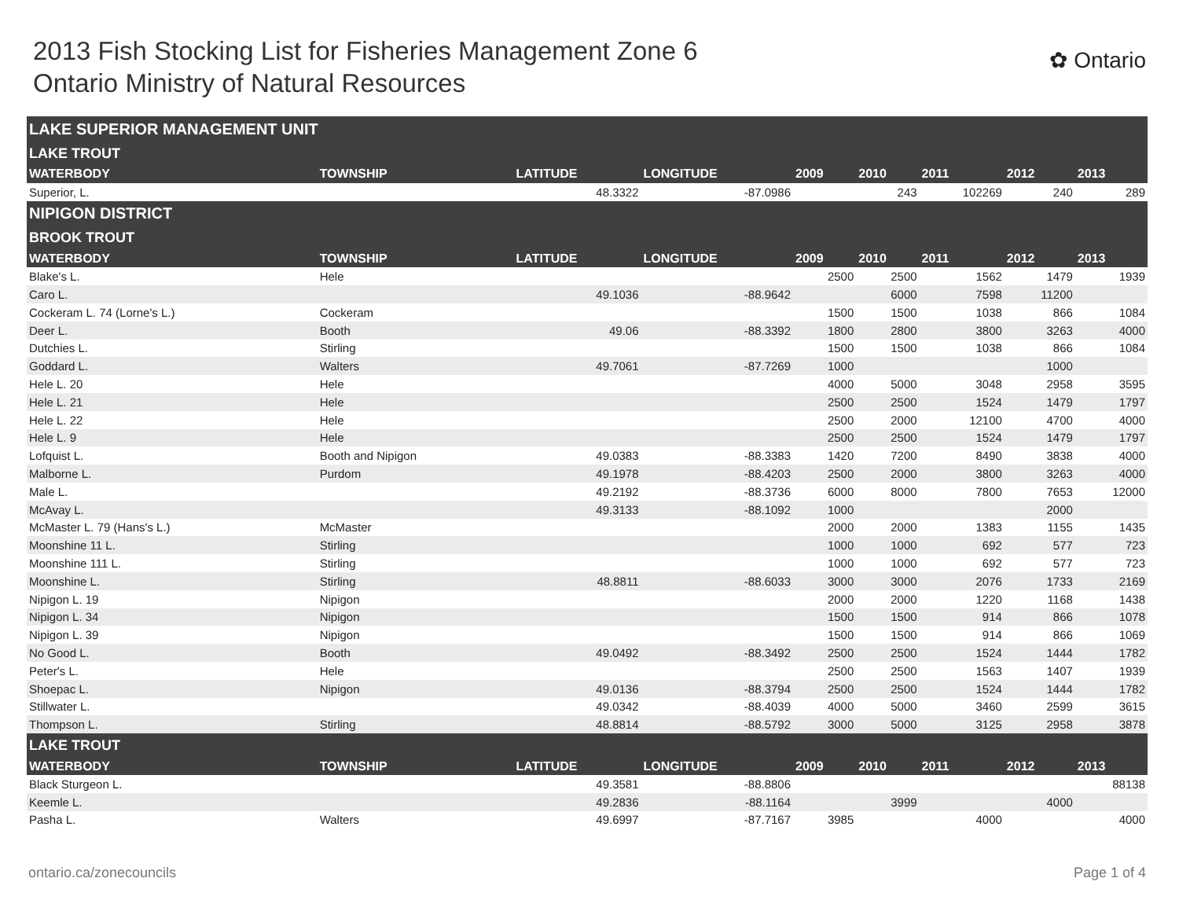2013 Fish Stocking List for Fisheries Management Zone 6
Ontario Ministry of Natural Resources
✿ Ontario
| LAKE SUPERIOR MANAGEMENT UNIT | | | | | | | | |
| LAKE TROUT | | | | | | | | |
| WATERBODY | TOWNSHIP | LATITUDE | LONGITUDE | 2009 | 2010 | 2011 | 2012 | 2013 |
| Superior, L. | | 48.3322 | -87.0986 | | 243 | 102269 | 240 | 289 |
| NIPIGON DISTRICT | | | | | | | | |
| BROOK TROUT | | | | | | | | |
| WATERBODY | TOWNSHIP | LATITUDE | LONGITUDE | 2009 | 2010 | 2011 | 2012 | 2013 |
| Blake's L. | Hele | | | 2500 | 2500 | 1562 | 1479 | 1939 |
| Caro L. | | 49.1036 | -88.9642 | | 6000 | 7598 | 11200 | |
| Cockeram L. 74 (Lorne's L.) | Cockeram | | | 1500 | 1500 | 1038 | 866 | 1084 |
| Deer L. | Booth | 49.06 | -88.3392 | 1800 | 2800 | 3800 | 3263 | 4000 |
| Dutchies L. | Stirling | | | 1500 | 1500 | 1038 | 866 | 1084 |
| Goddard L. | Walters | 49.7061 | -87.7269 | 1000 | | | 1000 | |
| Hele L. 20 | Hele | | | 4000 | 5000 | 3048 | 2958 | 3595 |
| Hele L. 21 | Hele | | | 2500 | 2500 | 1524 | 1479 | 1797 |
| Hele L. 22 | Hele | | | 2500 | 2000 | 12100 | 4700 | 4000 |
| Hele L. 9 | Hele | | | 2500 | 2500 | 1524 | 1479 | 1797 |
| Lofquist L. | Booth and Nipigon | 49.0383 | -88.3383 | 1420 | 7200 | 8490 | 3838 | 4000 |
| Malborne L. | Purdom | 49.1978 | -88.4203 | 2500 | 2000 | 3800 | 3263 | 4000 |
| Male L. | | 49.2192 | -88.3736 | 6000 | 8000 | 7800 | 7653 | 12000 |
| McAvay L. | | 49.3133 | -88.1092 | 1000 | | | 2000 | |
| McMaster L. 79 (Hans's L.) | McMaster | | | 2000 | 2000 | 1383 | 1155 | 1435 |
| Moonshine 11 L. | Stirling | | | 1000 | 1000 | 692 | 577 | 723 |
| Moonshine 111 L. | Stirling | | | 1000 | 1000 | 692 | 577 | 723 |
| Moonshine L. | Stirling | 48.8811 | -88.6033 | 3000 | 3000 | 2076 | 1733 | 2169 |
| Nipigon L. 19 | Nipigon | | | 2000 | 2000 | 1220 | 1168 | 1438 |
| Nipigon L. 34 | Nipigon | | | 1500 | 1500 | 914 | 866 | 1078 |
| Nipigon L. 39 | Nipigon | | | 1500 | 1500 | 914 | 866 | 1069 |
| No Good L. | Booth | 49.0492 | -88.3492 | 2500 | 2500 | 1524 | 1444 | 1782 |
| Peter's L. | Hele | | | 2500 | 2500 | 1563 | 1407 | 1939 |
| Shoepac L. | Nipigon | 49.0136 | -88.3794 | 2500 | 2500 | 1524 | 1444 | 1782 |
| Stillwater L. | | 49.0342 | -88.4039 | 4000 | 5000 | 3460 | 2599 | 3615 |
| Thompson L. | Stirling | 48.8814 | -88.5792 | 3000 | 5000 | 3125 | 2958 | 3878 |
| LAKE TROUT | | | | | | | | |
| WATERBODY | TOWNSHIP | LATITUDE | LONGITUDE | 2009 | 2010 | 2011 | 2012 | 2013 |
| Black Sturgeon L. | | 49.3581 | -88.8806 | | | | | 88138 |
| Keemle L. | | 49.2836 | -88.1164 | | 3999 | | 4000 | |
| Pasha L. | Walters | 49.6997 | -87.7167 | 3985 | | 4000 | | 4000 |
ontario.ca/zonecouncils Page 1 of 4